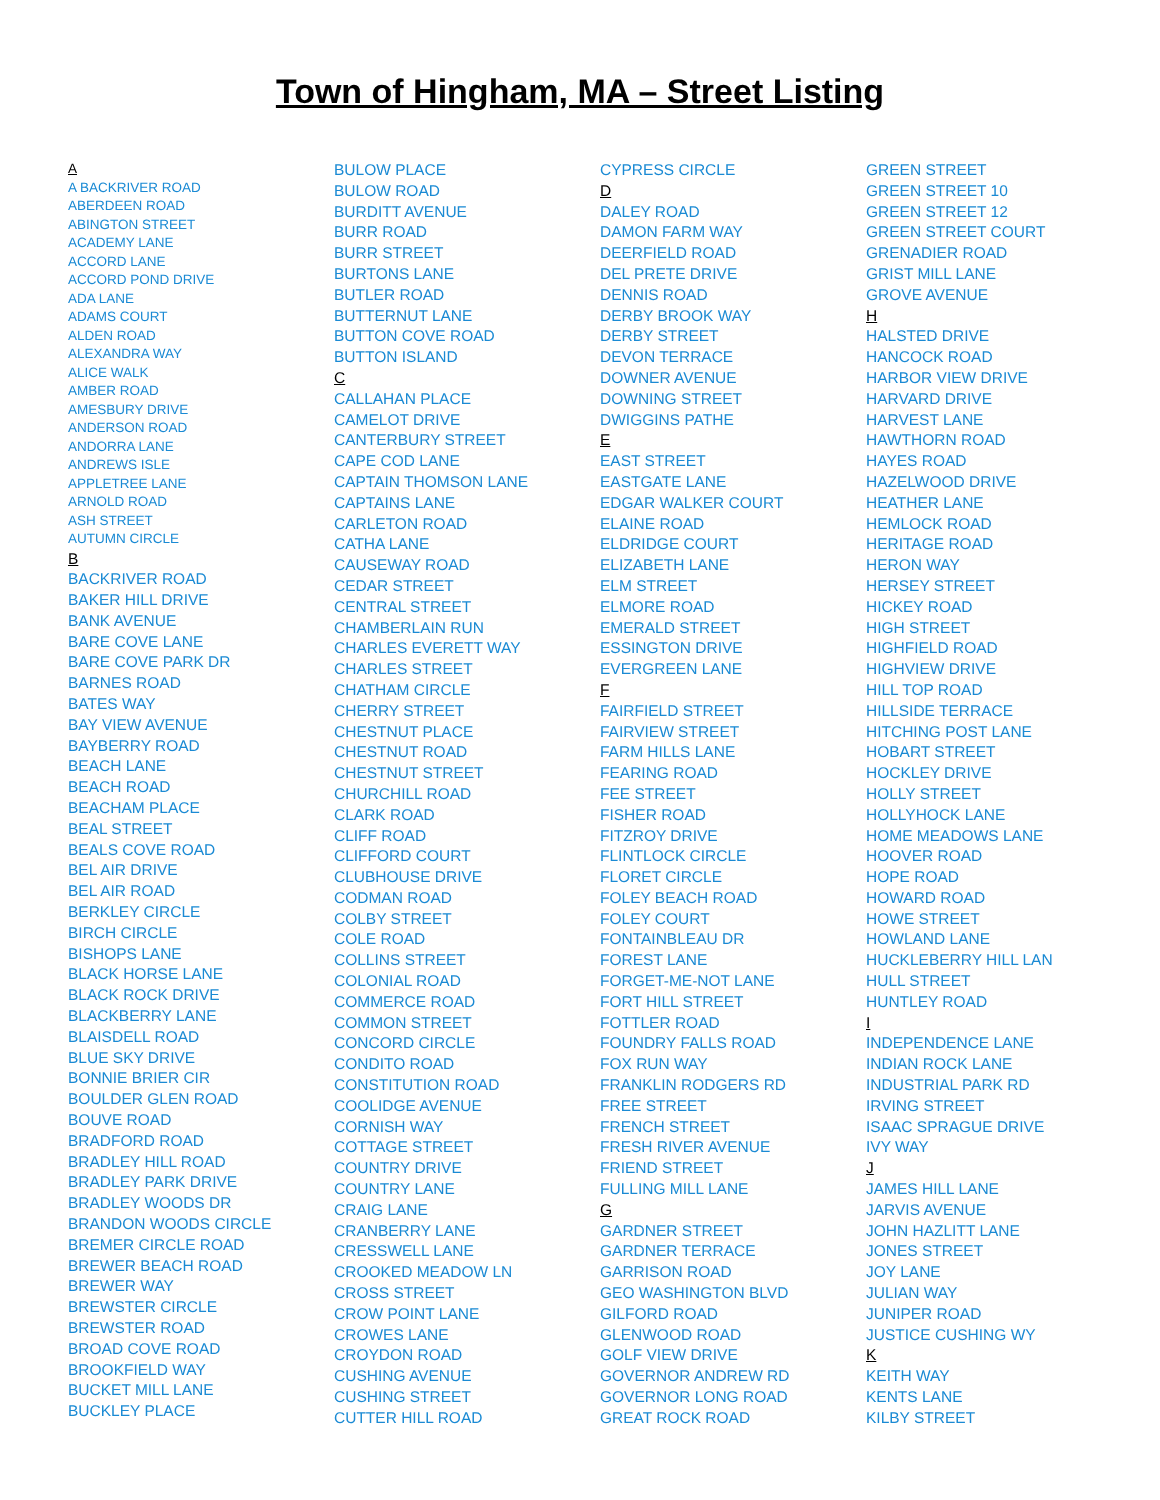Town of Hingham, MA – Street Listing
A
A BACKRIVER ROAD
ABERDEEN ROAD
ABINGTON STREET
ACADEMY LANE
ACCORD LANE
ACCORD POND DRIVE
ADA LANE
ADAMS COURT
ALDEN ROAD
ALEXANDRA WAY
ALICE WALK
AMBER ROAD
AMESBURY DRIVE
ANDERSON ROAD
ANDORRA LANE
ANDREWS ISLE
APPLETREE LANE
ARNOLD ROAD
ASH STREET
AUTUMN CIRCLE
B
BACKRIVER ROAD
BAKER HILL DRIVE
BANK AVENUE
BARE COVE LANE
BARE COVE PARK DR
BARNES ROAD
BATES WAY
BAY VIEW AVENUE
BAYBERRY ROAD
BEACH LANE
BEACH ROAD
BEACHAM PLACE
BEAL STREET
BEALS COVE ROAD
BEL AIR DRIVE
BEL AIR ROAD
BERKLEY CIRCLE
BIRCH CIRCLE
BISHOPS LANE
BLACK HORSE LANE
BLACK ROCK DRIVE
BLACKBERRY LANE
BLAISDELL ROAD
BLUE SKY DRIVE
BONNIE BRIER CIR
BOULDER GLEN ROAD
BOUVE ROAD
BRADFORD ROAD
BRADLEY HILL ROAD
BRADLEY PARK DRIVE
BRADLEY WOODS DR
BRANDON WOODS CIRCLE
BREMER CIRCLE ROAD
BREWER BEACH ROAD
BREWER WAY
BREWSTER CIRCLE
BREWSTER ROAD
BROAD COVE ROAD
BROOKFIELD WAY
BUCKET MILL LANE
BUCKLEY PLACE
BULOW PLACE
BULOW ROAD
BURDITT AVENUE
BURR ROAD
BURR STREET
BURTONS LANE
BUTLER ROAD
BUTTERNUT LANE
BUTTON COVE ROAD
BUTTON ISLAND
C
CALLAHAN PLACE
CAMELOT DRIVE
CANTERBURY STREET
CAPE COD LANE
CAPTAIN THOMSON LANE
CAPTAINS LANE
CARLETON ROAD
CATHA LANE
CAUSEWAY ROAD
CEDAR STREET
CENTRAL STREET
CHAMBERLAIN RUN
CHARLES EVERETT WAY
CHARLES STREET
CHATHAM CIRCLE
CHERRY STREET
CHESTNUT PLACE
CHESTNUT ROAD
CHESTNUT STREET
CHURCHILL ROAD
CLARK ROAD
CLIFF ROAD
CLIFFORD COURT
CLUBHOUSE DRIVE
CODMAN ROAD
COLBY STREET
COLE ROAD
COLLINS STREET
COLONIAL ROAD
COMMERCE ROAD
COMMON STREET
CONCORD CIRCLE
CONDITO ROAD
CONSTITUTION ROAD
COOLIDGE AVENUE
CORNISH WAY
COTTAGE STREET
COUNTRY DRIVE
COUNTRY LANE
CRAIG LANE
CRANBERRY LANE
CRESSWELL LANE
CROOKED MEADOW LN
CROSS STREET
CROW POINT LANE
CROWES LANE
CROYDON ROAD
CUSHING AVENUE
CUSHING STREET
CUTTER HILL ROAD
CYPRESS CIRCLE
D
DALEY ROAD
DAMON FARM WAY
DEERFIELD ROAD
DEL PRETE DRIVE
DENNIS ROAD
DERBY BROOK WAY
DERBY STREET
DEVON TERRACE
DOWNER AVENUE
DOWNING STREET
DWIGGINS PATHE
E
EAST STREET
EASTGATE LANE
EDGAR WALKER COURT
ELAINE ROAD
ELDRIDGE COURT
ELIZABETH LANE
ELM STREET
ELMORE ROAD
EMERALD STREET
ESSINGTON DRIVE
EVERGREEN LANE
F
FAIRFIELD STREET
FAIRVIEW STREET
FARM HILLS LANE
FEARING ROAD
FEE STREET
FISHER ROAD
FITZROY DRIVE
FLINTLOCK CIRCLE
FLORET CIRCLE
FOLEY BEACH ROAD
FOLEY COURT
FONTAINBLEAU DR
FOREST LANE
FORGET-ME-NOT LANE
FORT HILL STREET
FOTTLER ROAD
FOUNDRY FALLS ROAD
FOX RUN WAY
FRANKLIN RODGERS RD
FREE STREET
FRENCH STREET
FRESH RIVER AVENUE
FRIEND STREET
FULLING MILL LANE
G
GARDNER STREET
GARDNER TERRACE
GARRISON ROAD
GEO WASHINGTON BLVD
GILFORD ROAD
GLENWOOD ROAD
GOLF VIEW DRIVE
GOVERNOR ANDREW RD
GOVERNOR LONG ROAD
GREAT ROCK ROAD
GREEN STREET
GREEN STREET 10
GREEN STREET 12
GREEN STREET COURT
GRENADIER ROAD
GRIST MILL LANE
GROVE AVENUE
H
HALSTED DRIVE
HANCOCK ROAD
HARBOR VIEW DRIVE
HARVARD DRIVE
HARVEST LANE
HAWTHORN ROAD
HAYES ROAD
HAZELWOOD DRIVE
HEATHER LANE
HEMLOCK ROAD
HERITAGE ROAD
HERON WAY
HERSEY STREET
HICKEY ROAD
HIGH STREET
HIGHFIELD ROAD
HIGHVIEW DRIVE
HILL TOP ROAD
HILLSIDE TERRACE
HITCHING POST LANE
HOBART STREET
HOCKLEY DRIVE
HOLLY STREET
HOLLYHOCK LANE
HOME MEADOWS LANE
HOOVER ROAD
HOPE ROAD
HOWARD ROAD
HOWE STREET
HOWLAND LANE
HUCKLEBERRY HILL LAN
HULL STREET
HUNTLEY ROAD
I
INDEPENDENCE LANE
INDIAN ROCK LANE
INDUSTRIAL PARK RD
IRVING STREET
ISAAC SPRAGUE DRIVE
IVY WAY
J
JAMES HILL LANE
JARVIS AVENUE
JOHN HAZLITT LANE
JONES STREET
JOY LANE
JULIAN WAY
JUNIPER ROAD
JUSTICE CUSHING WY
K
KEITH WAY
KENTS LANE
KILBY STREET